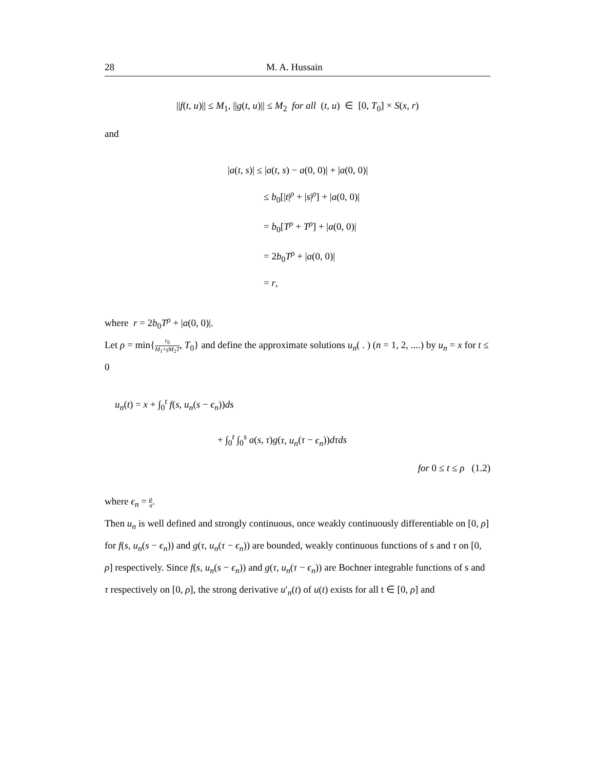28 M. A. Hussain
||f(t, u)|| ≤ M<sub>1</sub>, ||g(t, u)|| ≤ M<sub>2</sub> for all (t, u) ∈ [0, T<sub>0</sub>] × S(x, r)
and
|a(t, s)| ≤ |a(t, s) − a(0, 0)| + |a(0, 0)|
≤ b<sub>0</sub>[|t|<sup>ρ</sup> + |s|<sup>ρ</sup>] + |a(0, 0)|
= b<sub>0</sub>[T<sup>ρ</sup> + T<sup>ρ</sup>] + |a(0, 0)|
= 2b<sub>0</sub>T<sup>ρ</sup> + |a(0, 0)|
= r,
where r = 2b<sub>0</sub>T<sup>ρ</sup> + |a(0, 0)|.
Let ρ = min{r<sub>0</sub> M<sub>1</sub>+γM<sub>2</sub>T, T<sub>0</sub>} and define the approximate solutions u<sub>n</sub>( . ) (n = 1, 2, ....) by u<sub>n</sub> = x for t ≤ 0
u<sub>n</sub>(t) = x + ∫<sub>0</sub><sup>t</sup> f(s, u<sub>n</sub>(s − ϵ<sub>n</sub>))ds
+ ∫<sub>0</sub><sup>t</sup> ∫<sub>0</sub><sup>s</sup> a(s, τ)g(τ, u<sub>n</sub>(τ − ϵ<sub>n</sub>))dτds
for 0 ≤ t ≤ ρ (1.2)
where ϵ<sub>n</sub> = ρ n.
Then u<sub>n</sub> is well defined and strongly continuous, once weakly continuously differentiable on [0, ρ] for f(s, u<sub>n</sub>(s − ϵ<sub>n</sub>)) and g(τ, u<sub>n</sub>(τ − ϵ<sub>n</sub>)) are bounded, weakly continuous functions of s and τ on [0, ρ] respectively. Since f(s, u<sub>n</sub>(s − ϵ<sub>n</sub>)) and g(τ, u<sub>n</sub>(τ − ϵ<sub>n</sub>)) are Bochner integrable functions of s and τ respectively on [0, ρ], the strong derivative u′<sub>n</sub>(t) of u(t) exists for all t ∈ [0, ρ] and